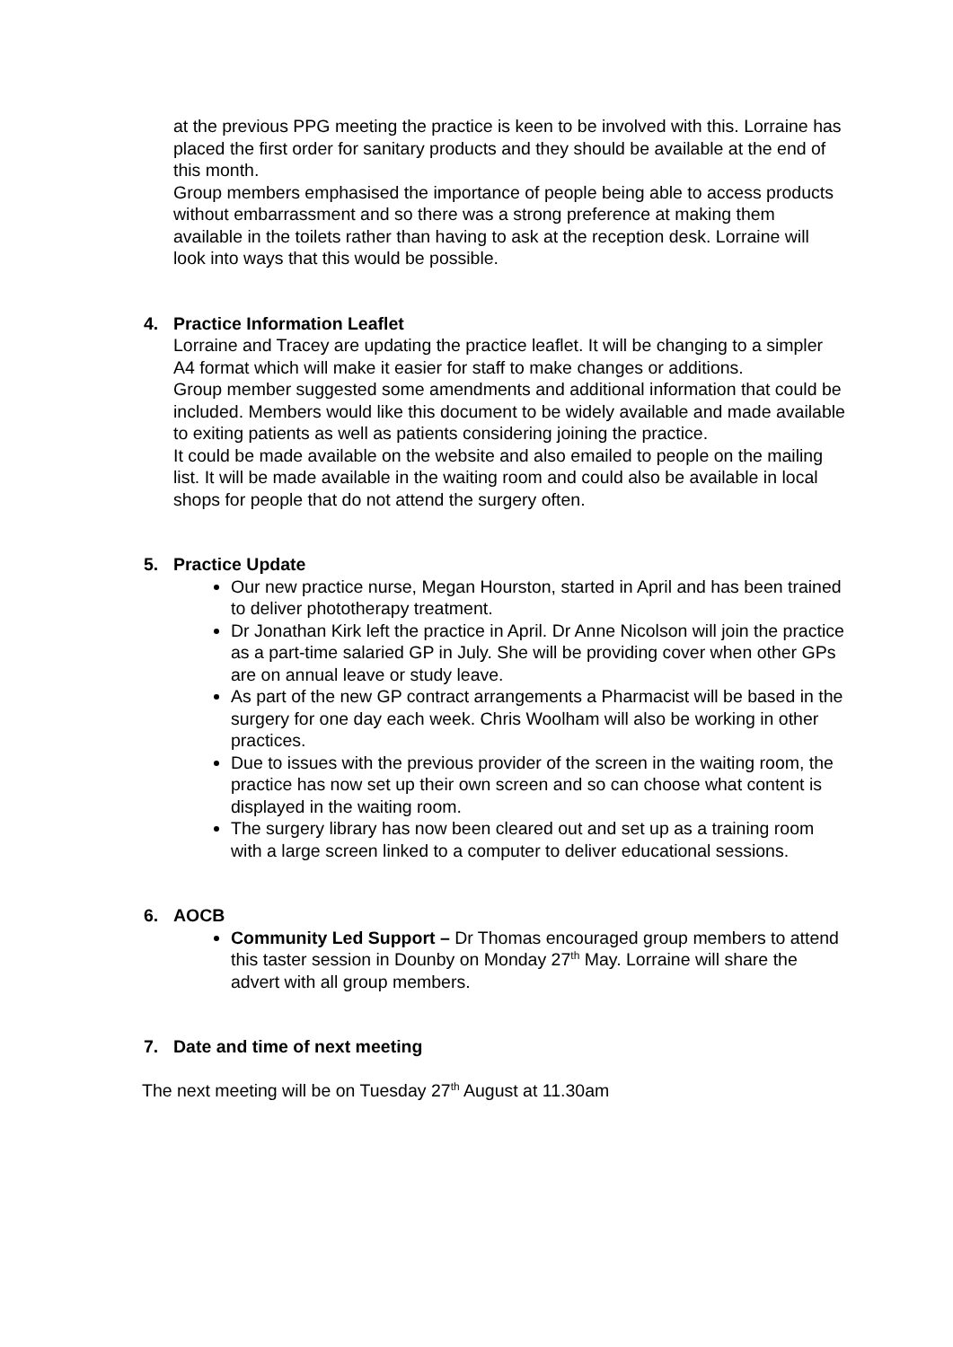at the previous PPG meeting the practice is keen to be involved with this. Lorraine has placed the first order for sanitary products and they should be available at the end of this month.
Group members emphasised the importance of people being able to access products without embarrassment and so there was a strong preference at making them available in the toilets rather than having to ask at the reception desk. Lorraine will look into ways that this would be possible.
4. Practice Information Leaflet
Lorraine and Tracey are updating the practice leaflet. It will be changing to a simpler A4 format which will make it easier for staff to make changes or additions.
Group member suggested some amendments and additional information that could be included. Members would like this document to be widely available and made available to exiting patients as well as patients considering joining the practice.
It could be made available on the website and also emailed to people on the mailing list. It will be made available in the waiting room and could also be available in local shops for people that do not attend the surgery often.
5. Practice Update
Our new practice nurse, Megan Hourston, started in April and has been trained to deliver phototherapy treatment.
Dr Jonathan Kirk left the practice in April. Dr Anne Nicolson will join the practice as a part-time salaried GP in July. She will be providing cover when other GPs are on annual leave or study leave.
As part of the new GP contract arrangements a Pharmacist will be based in the surgery for one day each week. Chris Woolham will also be working in other practices.
Due to issues with the previous provider of the screen in the waiting room, the practice has now set up their own screen and so can choose what content is displayed in the waiting room.
The surgery library has now been cleared out and set up as a training room with a large screen linked to a computer to deliver educational sessions.
6. AOCB
Community Led Support – Dr Thomas encouraged group members to attend this taster session in Dounby on Monday 27<sup>th</sup> May. Lorraine will share the advert with all group members.
7. Date and time of next meeting
The next meeting will be on Tuesday 27<sup>th</sup> August at 11.30am